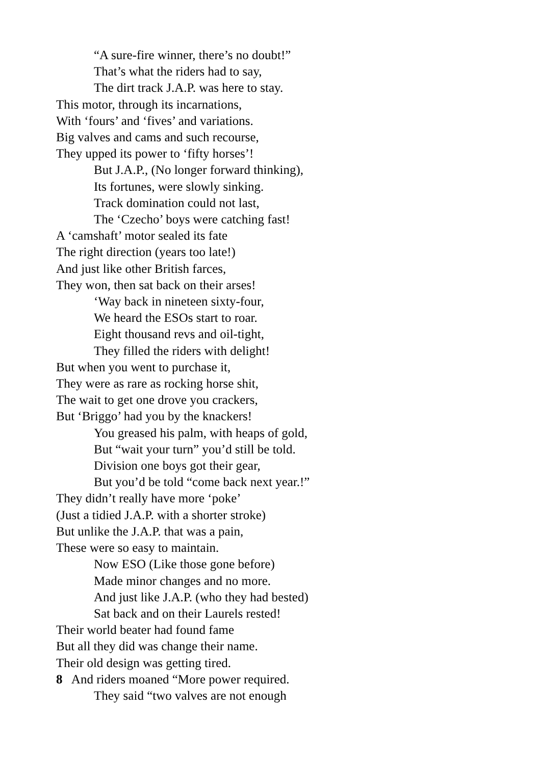“A sure-fire winner, there’s no doubt!”
That’s what the riders had to say,
The dirt track J.A.P. was here to stay.
This motor, through its incarnations,
With ‘fours’ and ‘fives’ and variations.
Big valves and cams and such recourse,
They upped its power to ‘fifty horses’!
But J.A.P., (No longer forward thinking),
Its fortunes, were slowly sinking.
Track domination could not last,
The ‘Czecho’ boys were catching fast!
A ‘camshaft’ motor sealed its fate
The right direction (years too late!)
And just like other British farces,
They won, then sat back on their arses!
‘Way back in nineteen sixty-four,
We heard the ESOs start to roar.
Eight thousand revs and oil-tight,
They filled the riders with delight!
But when you went to purchase it,
They were as rare as rocking horse shit,
The wait to get one drove you crackers,
But ‘Briggo’ had you by the knackers!
You greased his palm, with heaps of gold,
But “wait your turn” you’d still be told.
Division one boys got their gear,
But you’d be told “come back next year.!”
They didn’t really have more ‘poke’
(Just a tidied J.A.P. with a shorter stroke)
But unlike the J.A.P. that was a pain,
These were so easy to maintain.
Now ESO (Like those gone before)
Made minor changes and no more.
And just like J.A.P. (who they had bested)
Sat back and on their Laurels rested!
Their world beater had found fame
But all they did was change their name.
Their old design was getting tired.
8 And riders moaned “More power required.
They said “two valves are not enough